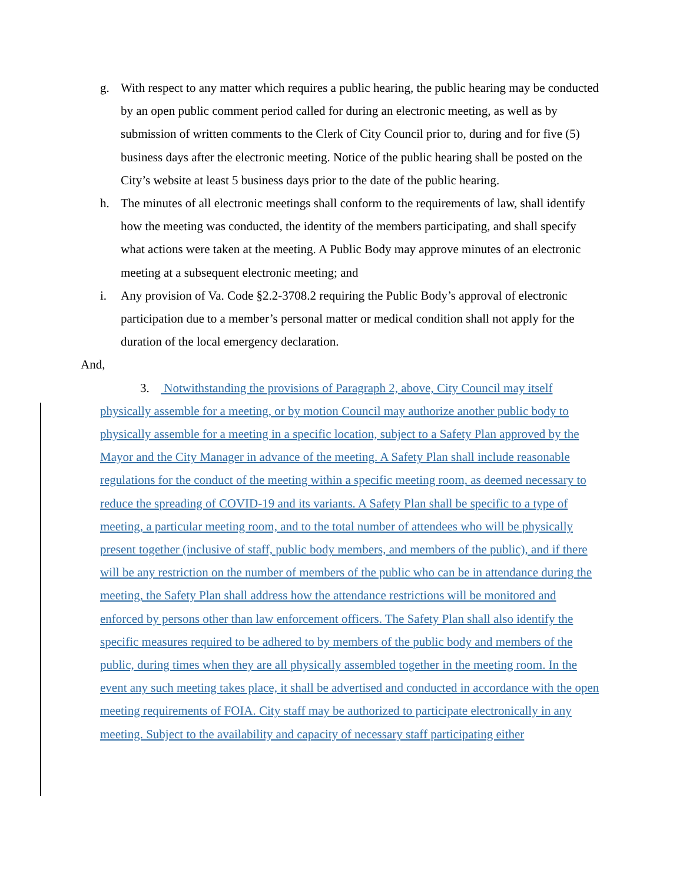g. With respect to any matter which requires a public hearing, the public hearing may be conducted by an open public comment period called for during an electronic meeting, as well as by submission of written comments to the Clerk of City Council prior to, during and for five (5) business days after the electronic meeting. Notice of the public hearing shall be posted on the City’s website at least 5 business days prior to the date of the public hearing.
h. The minutes of all electronic meetings shall conform to the requirements of law, shall identify how the meeting was conducted, the identity of the members participating, and shall specify what actions were taken at the meeting. A Public Body may approve minutes of an electronic meeting at a subsequent electronic meeting; and
i. Any provision of Va. Code §2.2-3708.2 requiring the Public Body’s approval of electronic participation due to a member’s personal matter or medical condition shall not apply for the duration of the local emergency declaration.
And,
3. Notwithstanding the provisions of Paragraph 2, above, City Council may itself physically assemble for a meeting, or by motion Council may authorize another public body to physically assemble for a meeting in a specific location, subject to a Safety Plan approved by the Mayor and the City Manager in advance of the meeting. A Safety Plan shall include reasonable regulations for the conduct of the meeting within a specific meeting room, as deemed necessary to reduce the spreading of COVID-19 and its variants. A Safety Plan shall be specific to a type of meeting, a particular meeting room, and to the total number of attendees who will be physically present together (inclusive of staff, public body members, and members of the public), and if there will be any restriction on the number of members of the public who can be in attendance during the meeting, the Safety Plan shall address how the attendance restrictions will be monitored and enforced by persons other than law enforcement officers. The Safety Plan shall also identify the specific measures required to be adhered to by members of the public body and members of the public, during times when they are all physically assembled together in the meeting room. In the event any such meeting takes place, it shall be advertised and conducted in accordance with the open meeting requirements of FOIA. City staff may be authorized to participate electronically in any meeting. Subject to the availability and capacity of necessary staff participating either